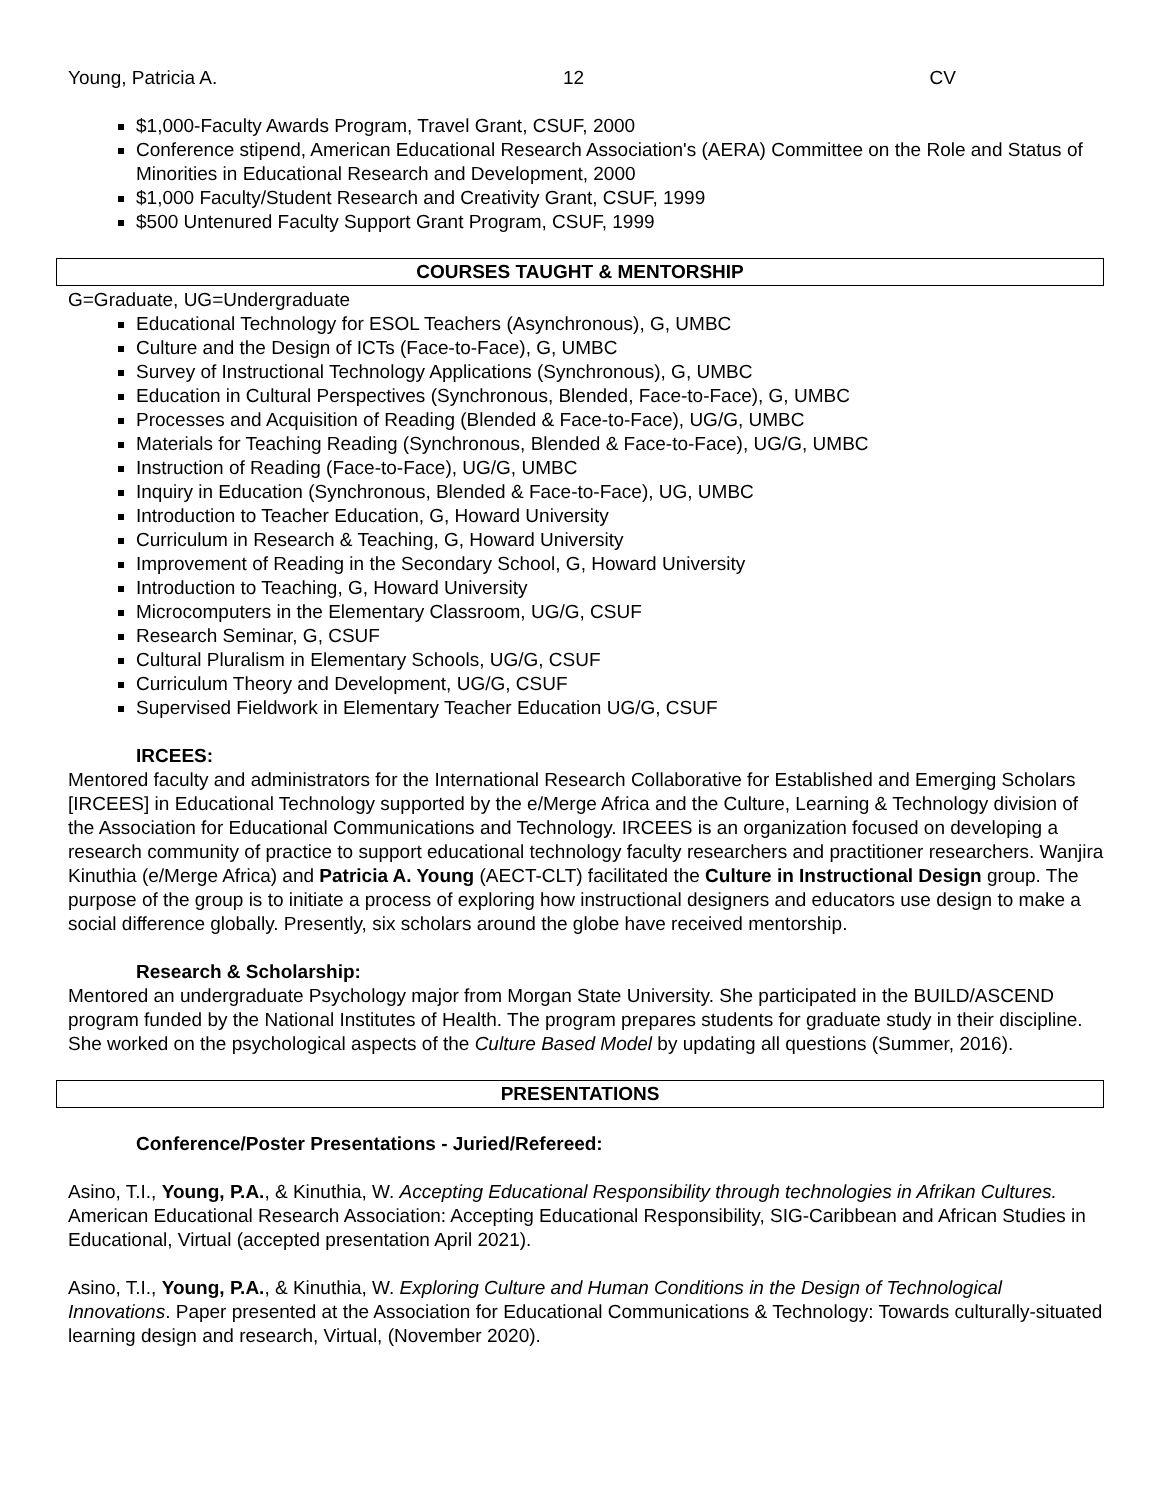Young, Patricia A. 12 CV
$1,000-Faculty Awards Program, Travel Grant, CSUF, 2000
Conference stipend, American Educational Research Association's (AERA) Committee on the Role and Status of Minorities in Educational Research and Development, 2000
$1,000 Faculty/Student Research and Creativity Grant, CSUF, 1999
$500 Untenured Faculty Support Grant Program, CSUF, 1999
COURSES TAUGHT & MENTORSHIP
G=Graduate, UG=Undergraduate
Educational Technology for ESOL Teachers (Asynchronous), G, UMBC
Culture and the Design of ICTs (Face-to-Face), G, UMBC
Survey of Instructional Technology Applications (Synchronous), G, UMBC
Education in Cultural Perspectives (Synchronous, Blended, Face-to-Face), G, UMBC
Processes and Acquisition of Reading (Blended & Face-to-Face), UG/G, UMBC
Materials for Teaching Reading (Synchronous, Blended & Face-to-Face), UG/G, UMBC
Instruction of Reading (Face-to-Face), UG/G, UMBC
Inquiry in Education (Synchronous, Blended & Face-to-Face), UG, UMBC
Introduction to Teacher Education, G, Howard University
Curriculum in Research & Teaching, G, Howard University
Improvement of Reading in the Secondary School, G, Howard University
Introduction to Teaching, G, Howard University
Microcomputers in the Elementary Classroom, UG/G, CSUF
Research Seminar, G, CSUF
Cultural Pluralism in Elementary Schools, UG/G, CSUF
Curriculum Theory and Development, UG/G, CSUF
Supervised Fieldwork in Elementary Teacher Education UG/G, CSUF
IRCEES:
Mentored faculty and administrators for the International Research Collaborative for Established and Emerging Scholars [IRCEES] in Educational Technology supported by the e/Merge Africa and the Culture, Learning & Technology division of the Association for Educational Communications and Technology. IRCEES is an organization focused on developing a research community of practice to support educational technology faculty researchers and practitioner researchers. Wanjira Kinuthia (e/Merge Africa) and Patricia A. Young (AECT-CLT) facilitated the Culture in Instructional Design group. The purpose of the group is to initiate a process of exploring how instructional designers and educators use design to make a social difference globally. Presently, six scholars around the globe have received mentorship.
Research & Scholarship:
Mentored an undergraduate Psychology major from Morgan State University. She participated in the BUILD/ASCEND program funded by the National Institutes of Health. The program prepares students for graduate study in their discipline. She worked on the psychological aspects of the Culture Based Model by updating all questions (Summer, 2016).
PRESENTATIONS
Conference/Poster Presentations - Juried/Refereed:
Asino, T.I., Young, P.A., & Kinuthia, W. Accepting Educational Responsibility through technologies in Afrikan Cultures. American Educational Research Association: Accepting Educational Responsibility, SIG-Caribbean and African Studies in Educational, Virtual (accepted presentation April 2021).
Asino, T.I., Young, P.A., & Kinuthia, W. Exploring Culture and Human Conditions in the Design of Technological Innovations. Paper presented at the Association for Educational Communications & Technology: Towards culturally-situated learning design and research, Virtual, (November 2020).